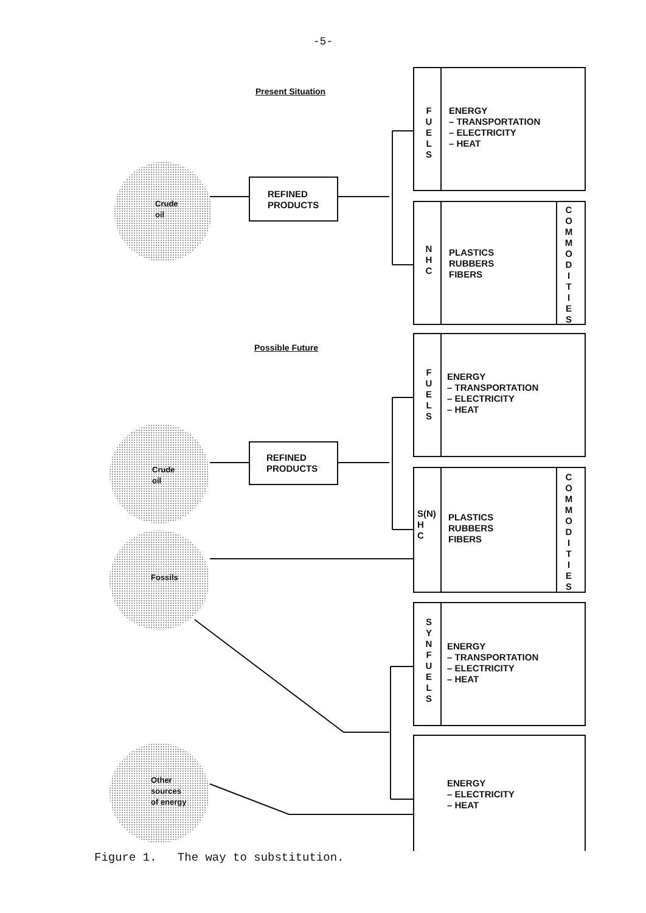-5-
Present Situation
F U E L S
ENERGY
– TRANSPORTATION
– ELECTRICITY
– HEAT
Crude
oil
REFINED
PRODUCTS
N H C
PLASTICS
RUBBERS
FIBERS
C O M M O D I T I E S
Possible Future
F U E L S
ENERGY
– TRANSPORTATION
– ELECTRICITY
– HEAT
Crude
oil
REFINED
PRODUCTS
S(N)
H
C
PLASTICS
RUBBERS
FIBERS
C O M M O D I T I E S
Fossils
S Y N F U E L S
ENERGY
– TRANSPORTATION
– ELECTRICITY
– HEAT
Other
sources
of energy
ENERGY
– ELECTRICITY
– HEAT
Figure 1. The way to substitution.